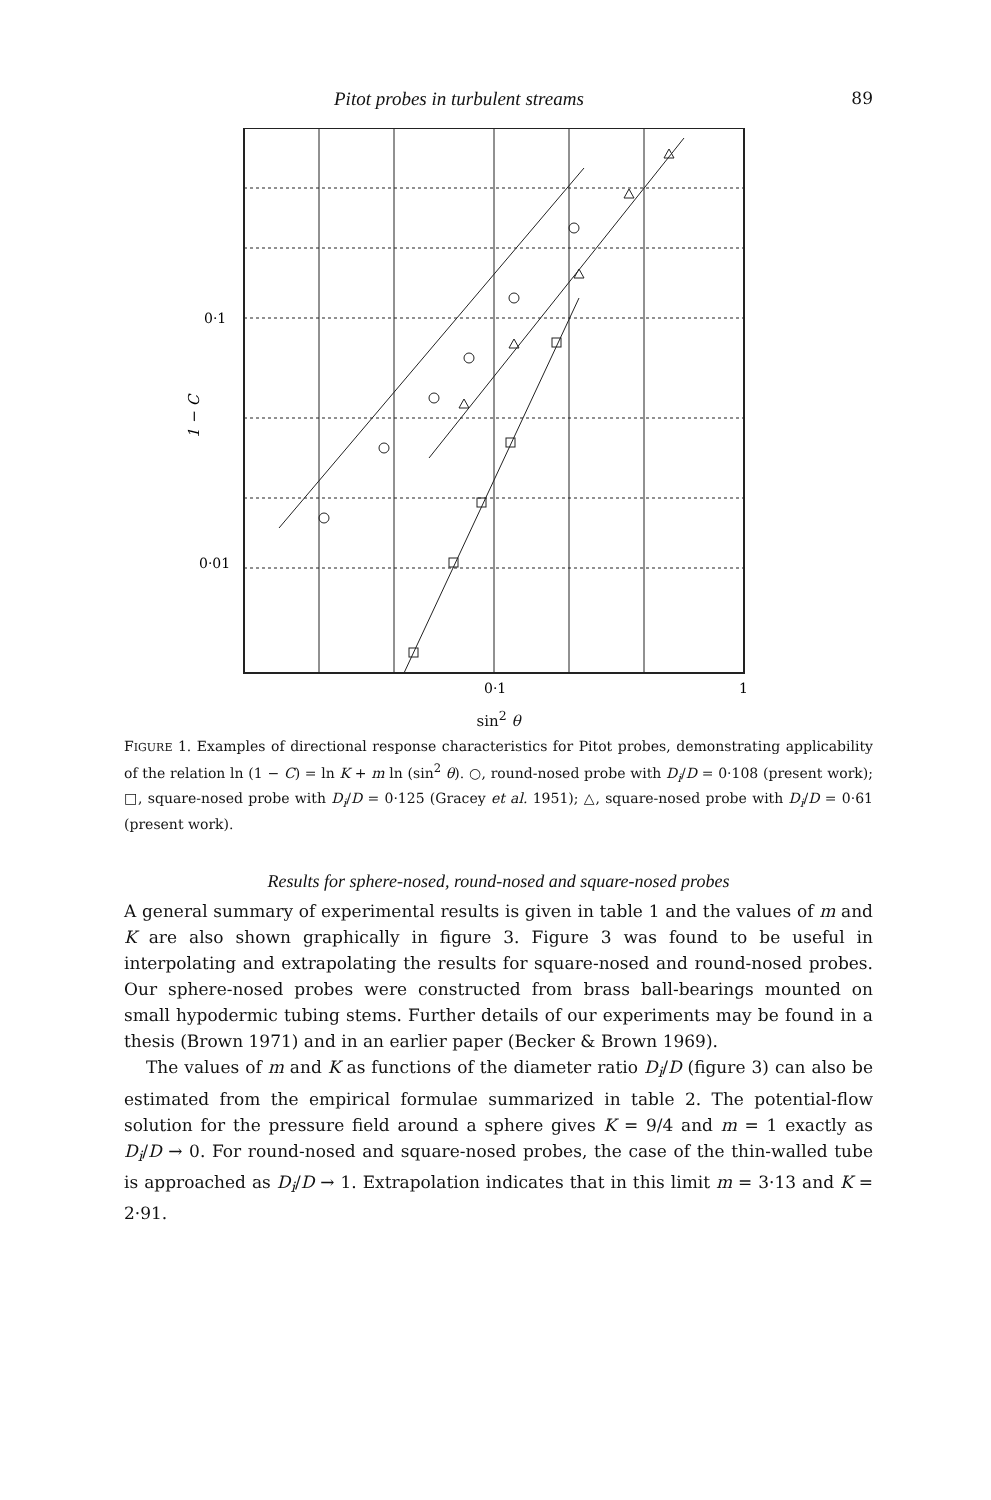Pitot probes in turbulent streams 89
0·1
0·01
1 − C
0·1
1
sin<sup>2</sup> θ
FIGURE 1. Examples of directional response characteristics for Pitot probes, demonstrating applicability of the relation ln (1 − C) = ln K + m ln (sin<sup>2</sup> θ). ○, round-nosed probe with D<sub>i</sub>/D = 0·108 (present work); □, square-nosed probe with D<sub>i</sub>/D = 0·125 (Gracey et al. 1951); △, square-nosed probe with D<sub>i</sub>/D = 0·61 (present work).
Results for sphere-nosed, round-nosed and square-nosed probes
A general summary of experimental results is given in table 1 and the values of m and K are also shown graphically in figure 3. Figure 3 was found to be useful in interpolating and extrapolating the results for square-nosed and round-nosed probes. Our sphere-nosed probes were constructed from brass ball-bearings mounted on small hypodermic tubing stems. Further details of our experiments may be found in a thesis (Brown 1971) and in an earlier paper (Becker & Brown 1969).
The values of m and K as functions of the diameter ratio D<sub>i</sub>/D (figure 3) can also be estimated from the empirical formulae summarized in table 2. The potential-flow solution for the pressure field around a sphere gives K = 9/4 and m = 1 exactly as D<sub>i</sub>/D → 0. For round-nosed and square-nosed probes, the case of the thin-walled tube is approached as D<sub>i</sub>/D → 1. Extrapolation indicates that in this limit m = 3·13 and K = 2·91.